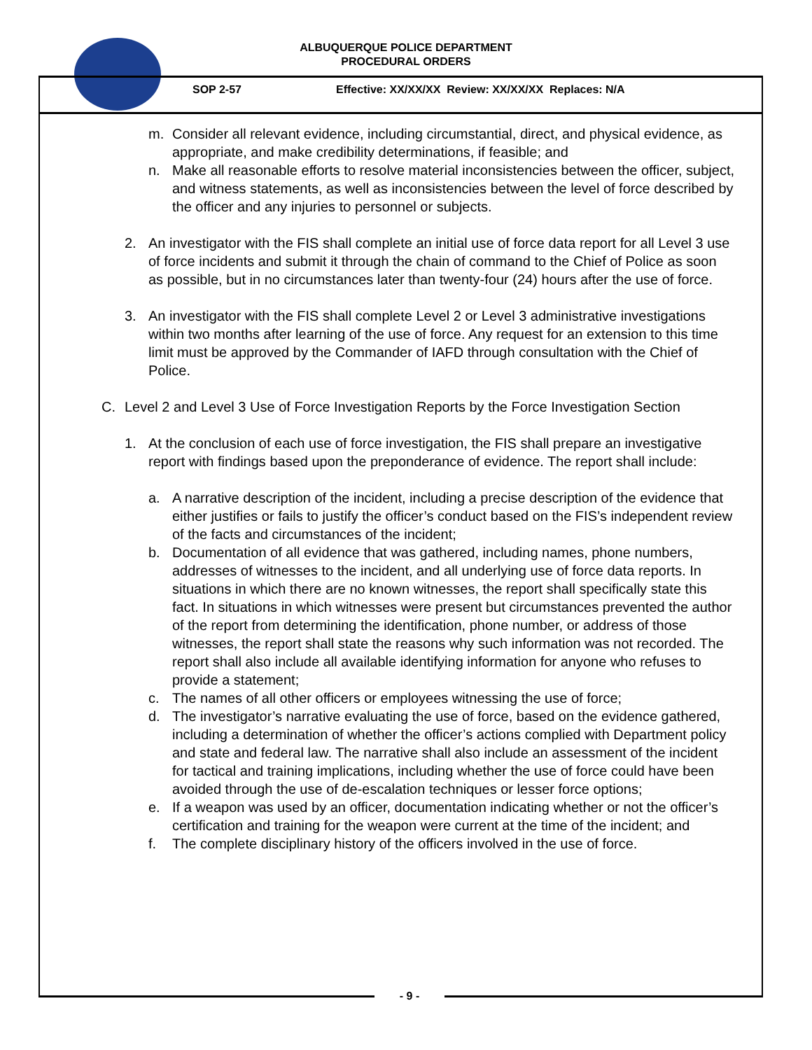ALBUQUERQUE POLICE DEPARTMENT
PROCEDURAL ORDERS
SOP 2-57
Effective: XX/XX/XX Review: XX/XX/XX Replaces: N/A
m. Consider all relevant evidence, including circumstantial, direct, and physical evidence, as appropriate, and make credibility determinations, if feasible; and
n. Make all reasonable efforts to resolve material inconsistencies between the officer, subject, and witness statements, as well as inconsistencies between the level of force described by the officer and any injuries to personnel or subjects.
2. An investigator with the FIS shall complete an initial use of force data report for all Level 3 use of force incidents and submit it through the chain of command to the Chief of Police as soon as possible, but in no circumstances later than twenty-four (24) hours after the use of force.
3. An investigator with the FIS shall complete Level 2 or Level 3 administrative investigations within two months after learning of the use of force. Any request for an extension to this time limit must be approved by the Commander of IAFD through consultation with the Chief of Police.
C. Level 2 and Level 3 Use of Force Investigation Reports by the Force Investigation Section
1. At the conclusion of each use of force investigation, the FIS shall prepare an investigative report with findings based upon the preponderance of evidence. The report shall include:
a. A narrative description of the incident, including a precise description of the evidence that either justifies or fails to justify the officer’s conduct based on the FIS’s independent review of the facts and circumstances of the incident;
b. Documentation of all evidence that was gathered, including names, phone numbers, addresses of witnesses to the incident, and all underlying use of force data reports. In situations in which there are no known witnesses, the report shall specifically state this fact. In situations in which witnesses were present but circumstances prevented the author of the report from determining the identification, phone number, or address of those witnesses, the report shall state the reasons why such information was not recorded. The report shall also include all available identifying information for anyone who refuses to provide a statement;
c. The names of all other officers or employees witnessing the use of force;
d. The investigator’s narrative evaluating the use of force, based on the evidence gathered, including a determination of whether the officer’s actions complied with Department policy and state and federal law. The narrative shall also include an assessment of the incident for tactical and training implications, including whether the use of force could have been avoided through the use of de-escalation techniques or lesser force options;
e. If a weapon was used by an officer, documentation indicating whether or not the officer’s certification and training for the weapon were current at the time of the incident; and
f. The complete disciplinary history of the officers involved in the use of force.
- 9 -